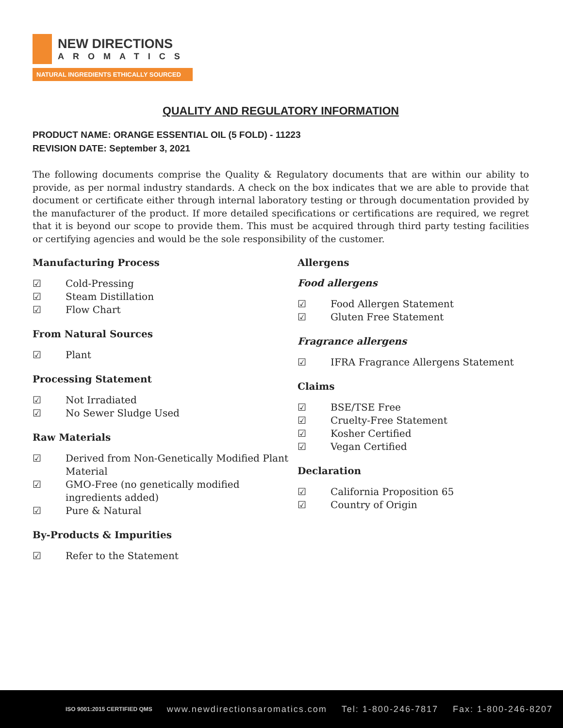NEW DIRECTIONS
AROMATICS
NATURAL INGREDIENTS ETHICALLY SOURCED
QUALITY AND REGULATORY INFORMATION
PRODUCT NAME: ORANGE ESSENTIAL OIL (5 FOLD) - 11223
REVISION DATE: September 3, 2021
The following documents comprise the Quality & Regulatory documents that are within our ability to provide, as per normal industry standards. A check on the box indicates that we are able to provide that document or certificate either through internal laboratory testing or through documentation provided by the manufacturer of the product. If more detailed specifications or certifications are required, we regret that it is beyond our scope to provide them. This must be acquired through third party testing facilities or certifying agencies and would be the sole responsibility of the customer.
Manufacturing Process
☑ Cold-Pressing
☑ Steam Distillation
☑ Flow Chart
From Natural Sources
☑ Plant
Processing Statement
☑ Not Irradiated
☑ No Sewer Sludge Used
Raw Materials
☑ Derived from Non-Genetically Modified Plant Material
☑ GMO-Free (no genetically modified ingredients added)
☑ Pure & Natural
By-Products & Impurities
☑ Refer to the Statement
Allergens
Food allergens
☑ Food Allergen Statement
☑ Gluten Free Statement
Fragrance allergens
☑ IFRA Fragrance Allergens Statement
Claims
☑ BSE/TSE Free
☑ Cruelty-Free Statement
☑ Kosher Certified
☑ Vegan Certified
Declaration
☑ California Proposition 65
☑ Country of Origin
ISO 9001:2015 CERTIFIED QMS www.newdirectionsaromatics.com Tel: 1-800-246-7817 Fax: 1-800-246-8207